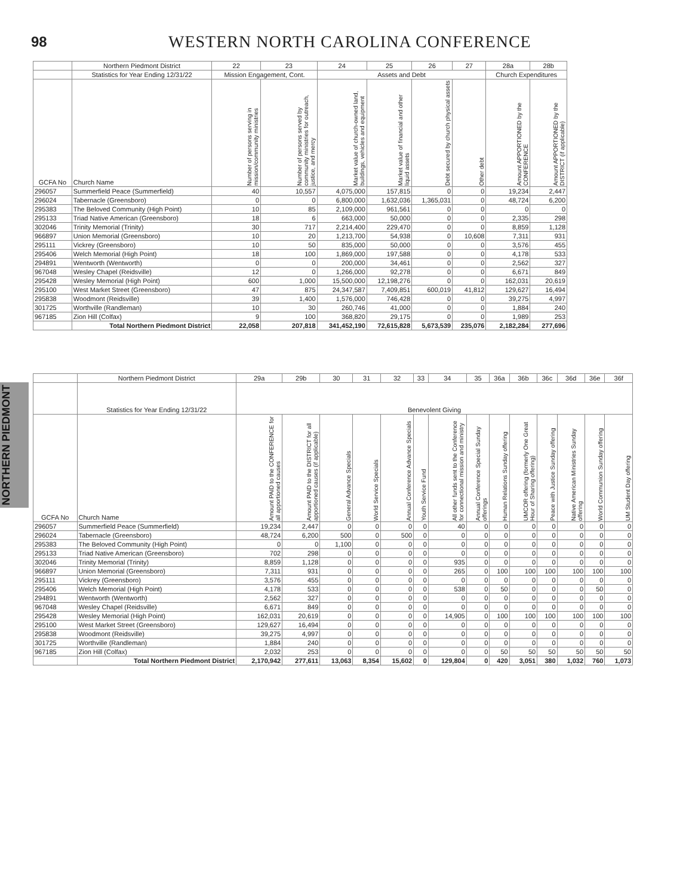98
WESTERN NORTH CAROLINA CONFERENCE
NORTHERN PIEDMONT
| | Northern Piedmont District | 22 | 23 | 24 | 25 | 26 | 27 | 28a | 28b |
| --- | --- | --- | --- | --- | --- | --- | --- | --- | --- |
| | Statistics for Year Ending 12/31/22 | Mission Engagement, Cont. | | Assets and Debt | | | | Church Expenditures | |
| GCFA No | Church Name | Number of persons serving in mission/community ministries | Number of persons served by community ministries for outreach, justice, and mercy | Market value of church-owned land, buildings, vehicles and equipment | Market value of financial and other liquid assets | Debt secured by church physical assets | Other debt | Amount APPORTIONED by the CONFERENCE | Amount APPORTIONED by the DISTRICT (if applicable) |
| 296057 | Summerfield Peace (Summerfield) | 40 | 10,557 | 4,075,000 | 157,815 | 0 | 0 | 19,234 | 2,447 |
| 296024 | Tabernacle (Greensboro) | 0 | 0 | 6,800,000 | 1,632,036 | 1,365,031 | 0 | 48,724 | 6,200 |
| 295383 | The Beloved Community (High Point) | 10 | 85 | 2,109,000 | 961,561 | 0 | 0 | 0 | 0 |
| 295133 | Triad Native American (Greensboro) | 18 | 6 | 663,000 | 50,000 | 0 | 0 | 2,335 | 298 |
| 302046 | Trinity Memorial (Trinity) | 30 | 717 | 2,214,400 | 229,470 | 0 | 0 | 8,859 | 1,128 |
| 966897 | Union Memorial (Greensboro) | 10 | 20 | 1,213,700 | 54,938 | 0 | 10,608 | 7,311 | 931 |
| 295111 | Vickrey (Greensboro) | 10 | 50 | 835,000 | 50,000 | 0 | 0 | 3,576 | 455 |
| 295406 | Welch Memorial (High Point) | 18 | 100 | 1,869,000 | 197,588 | 0 | 0 | 4,178 | 533 |
| 294891 | Wentworth (Wentworth) | 0 | 0 | 200,000 | 34,461 | 0 | 0 | 2,562 | 327 |
| 967048 | Wesley Chapel (Reidsville) | 12 | 0 | 1,266,000 | 92,278 | 0 | 0 | 6,671 | 849 |
| 295428 | Wesley Memorial (High Point) | 600 | 1,000 | 15,500,000 | 12,198,276 | 0 | 0 | 162,031 | 20,619 |
| 295100 | West Market Street (Greensboro) | 47 | 875 | 24,347,587 | 7,409,851 | 600,019 | 41,812 | 129,627 | 16,494 |
| 295838 | Woodmont (Reidsville) | 39 | 1,400 | 1,576,000 | 746,428 | 0 | 0 | 39,275 | 4,997 |
| 301725 | Worthville (Randleman) | 10 | 30 | 260,746 | 41,000 | 0 | 0 | 1,884 | 240 |
| 967185 | Zion Hill (Colfax) | 9 | 100 | 368,820 | 29,175 | 0 | 0 | 1,989 | 253 |
| | Total Northern Piedmont District | 22,058 | 207,818 | 341,452,190 | 72,615,828 | 5,673,539 | 235,076 | 2,182,284 | 277,696 |
| | Northern Piedmont District | 29a | 29b | 30 | 31 | 32 | 33 | 34 | 35 | 36a | 36b | 36c | 36d | 36e | 36f |
| --- | --- | --- | --- | --- | --- | --- | --- | --- | --- | --- | --- | --- | --- | --- | --- |
| | Statistics for Year Ending 12/31/22 | Benevolent Giving | | | | | | | | | | | | | |
| GCFA No | Church Name | Amount PAID to the CONFERENCE for all apportioned causes | Amount PAID to the DISTRICT for all apportioned causes (if applicable) | General Advance Specials | World Service Specials | Annual Conference Advance Specials | Youth Service Fund | All other funds sent to the Conference for connectional mission and ministry | Annual Conference Special Sunday offerings | Human Relations Sunday offering | UMCOR offering (formerly One Great Hour of Sharing offering) | Peace with Justice Sunday offering | Native American Ministries Sunday offering | World Communion Sunday offering | UM Student Day offering |
| 296057 | Summerfield Peace (Summerfield) | 19,234 | 2,447 | 0 | 0 | 0 | 0 | 40 | 0 | 0 | 0 | 0 | 0 | 0 | 0 |
| 296024 | Tabernacle (Greensboro) | 48,724 | 6,200 | 500 | 0 | 500 | 0 | 0 | 0 | 0 | 0 | 0 | 0 | 0 | 0 |
| 295383 | The Beloved Community (High Point) | 0 | 0 | 1,100 | 0 | 0 | 0 | 0 | 0 | 0 | 0 | 0 | 0 | 0 | 0 |
| 295133 | Triad Native American (Greensboro) | 702 | 298 | 0 | 0 | 0 | 0 | 0 | 0 | 0 | 0 | 0 | 0 | 0 | 0 |
| 302046 | Trinity Memorial (Trinity) | 8,859 | 1,128 | 0 | 0 | 0 | 0 | 935 | 0 | 0 | 0 | 0 | 0 | 0 | 0 |
| 966897 | Union Memorial (Greensboro) | 7,311 | 931 | 0 | 0 | 0 | 0 | 265 | 0 | 100 | 100 | 100 | 100 | 100 | 100 |
| 295111 | Vickrey (Greensboro) | 3,576 | 455 | 0 | 0 | 0 | 0 | 0 | 0 | 0 | 0 | 0 | 0 | 0 | 0 |
| 295406 | Welch Memorial (High Point) | 4,178 | 533 | 0 | 0 | 0 | 0 | 538 | 0 | 50 | 0 | 0 | 0 | 50 | 0 |
| 294891 | Wentworth (Wentworth) | 2,562 | 327 | 0 | 0 | 0 | 0 | 0 | 0 | 0 | 0 | 0 | 0 | 0 | 0 |
| 967048 | Wesley Chapel (Reidsville) | 6,671 | 849 | 0 | 0 | 0 | 0 | 0 | 0 | 0 | 0 | 0 | 0 | 0 | 0 |
| 295428 | Wesley Memorial (High Point) | 162,031 | 20,619 | 0 | 0 | 0 | 0 | 14,905 | 0 | 100 | 100 | 100 | 100 | 100 | 100 |
| 295100 | West Market Street (Greensboro) | 129,627 | 16,494 | 0 | 0 | 0 | 0 | 0 | 0 | 0 | 0 | 0 | 0 | 0 | 0 |
| 295838 | Woodmont (Reidsville) | 39,275 | 4,997 | 0 | 0 | 0 | 0 | 0 | 0 | 0 | 0 | 0 | 0 | 0 | 0 |
| 301725 | Worthville (Randleman) | 1,884 | 240 | 0 | 0 | 0 | 0 | 0 | 0 | 0 | 0 | 0 | 0 | 0 | 0 |
| 967185 | Zion Hill (Colfax) | 2,032 | 253 | 0 | 0 | 0 | 0 | 0 | 0 | 50 | 50 | 50 | 50 | 50 | 50 |
| | Total Northern Piedmont District | 2,170,942 | 277,611 | 13,063 | 8,354 | 15,602 | 0 | 129,804 | 0 | 420 | 3,051 | 380 | 1,032 | 760 | 1,073 |